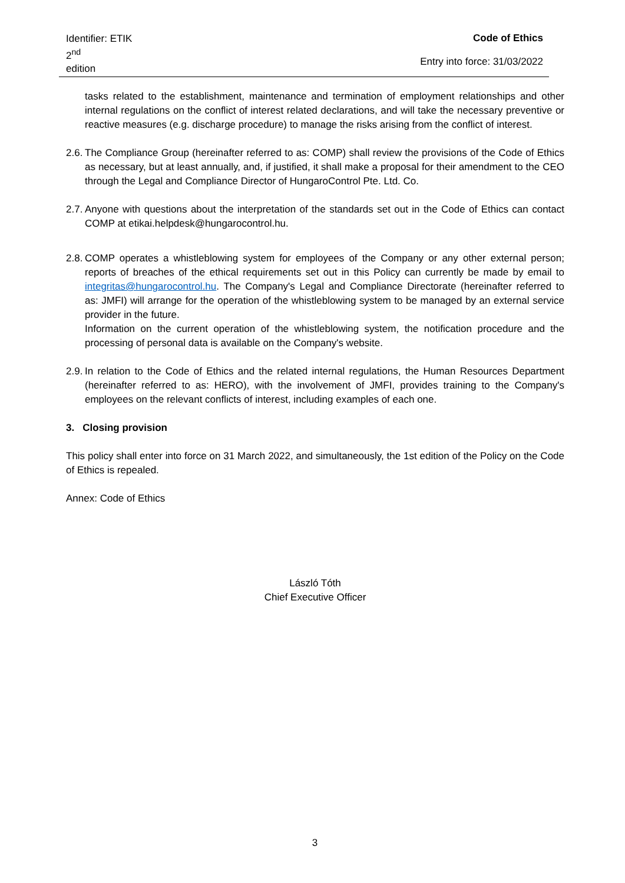Identifier: ETIK
2<sup>nd</sup>
edition
Code of Ethics
Entry into force: 31/03/2022
tasks related to the establishment, maintenance and termination of employment relationships and other internal regulations on the conflict of interest related declarations, and will take the necessary preventive or reactive measures (e.g. discharge procedure) to manage the risks arising from the conflict of interest.
2.6.
The Compliance Group (hereinafter referred to as: COMP) shall review the provisions of the Code of Ethics as necessary, but at least annually, and, if justified, it shall make a proposal for their amendment to the CEO through the Legal and Compliance Director of HungaroControl Pte. Ltd. Co.
2.7.
Anyone with questions about the interpretation of the standards set out in the Code of Ethics can contact COMP at etikai.helpdesk@hungarocontrol.hu.
2.8.
COMP operates a whistleblowing system for employees of the Company or any other external person; reports of breaches of the ethical requirements set out in this Policy can currently be made by email to integritas@hungarocontrol.hu. The Company's Legal and Compliance Directorate (hereinafter referred to as: JMFI) will arrange for the operation of the whistleblowing system to be managed by an external service provider in the future.
Information on the current operation of the whistleblowing system, the notification procedure and the processing of personal data is available on the Company's website.
2.9.
In relation to the Code of Ethics and the related internal regulations, the Human Resources Department (hereinafter referred to as: HERO), with the involvement of JMFI, provides training to the Company's employees on the relevant conflicts of interest, including examples of each one.
3. Closing provision
This policy shall enter into force on 31 March 2022, and simultaneously, the 1st edition of the Policy on the Code of Ethics is repealed.
Annex: Code of Ethics
László Tóth
Chief Executive Officer
3